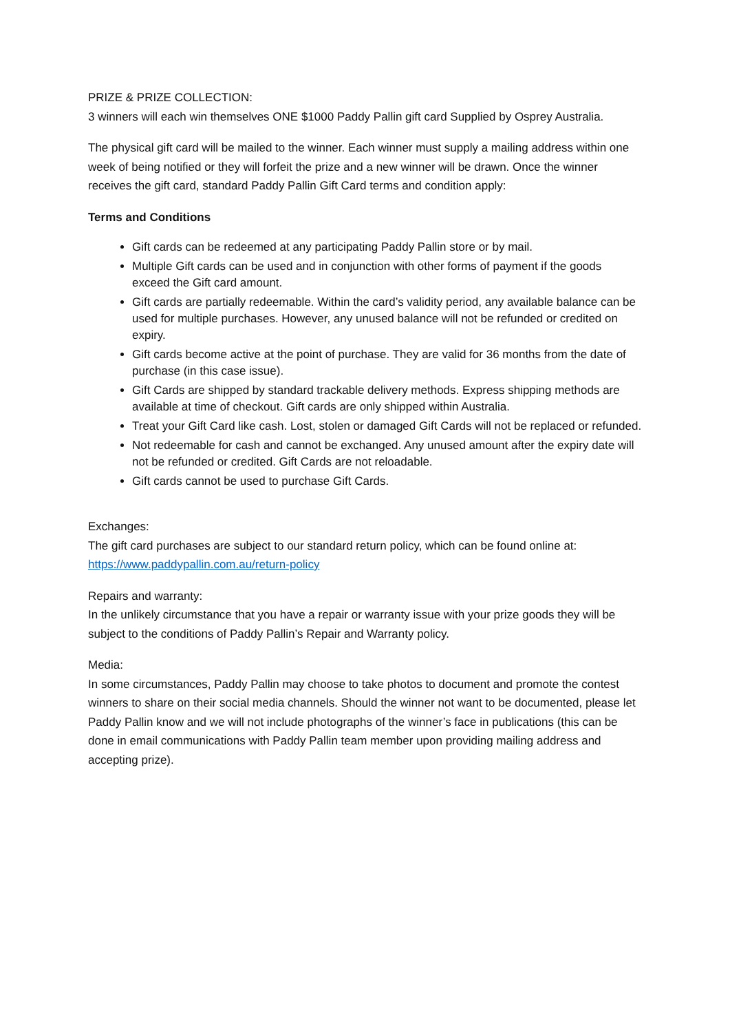PRIZE & PRIZE COLLECTION:
3 winners will each win themselves ONE $1000 Paddy Pallin gift card Supplied by Osprey Australia.
The physical gift card will be mailed to the winner. Each winner must supply a mailing address within one week of being notified or they will forfeit the prize and a new winner will be drawn. Once the winner receives the gift card, standard Paddy Pallin Gift Card terms and condition apply:
Terms and Conditions
Gift cards can be redeemed at any participating Paddy Pallin store or by mail.
Multiple Gift cards can be used and in conjunction with other forms of payment if the goods exceed the Gift card amount.
Gift cards are partially redeemable. Within the card’s validity period, any available balance can be used for multiple purchases. However, any unused balance will not be refunded or credited on expiry.
Gift cards become active at the point of purchase. They are valid for 36 months from the date of purchase (in this case issue).
Gift Cards are shipped by standard trackable delivery methods. Express shipping methods are available at time of checkout. Gift cards are only shipped within Australia.
Treat your Gift Card like cash. Lost, stolen or damaged Gift Cards will not be replaced or refunded.
Not redeemable for cash and cannot be exchanged. Any unused amount after the expiry date will not be refunded or credited. Gift Cards are not reloadable.
Gift cards cannot be used to purchase Gift Cards.
Exchanges:
The gift card purchases are subject to our standard return policy, which can be found online at: https://www.paddypallin.com.au/return-policy
Repairs and warranty:
In the unlikely circumstance that you have a repair or warranty issue with your prize goods they will be subject to the conditions of Paddy Pallin’s Repair and Warranty policy.
Media:
In some circumstances, Paddy Pallin may choose to take photos to document and promote the contest winners to share on their social media channels. Should the winner not want to be documented, please let Paddy Pallin know and we will not include photographs of the winner’s face in publications (this can be done in email communications with Paddy Pallin team member upon providing mailing address and accepting prize).